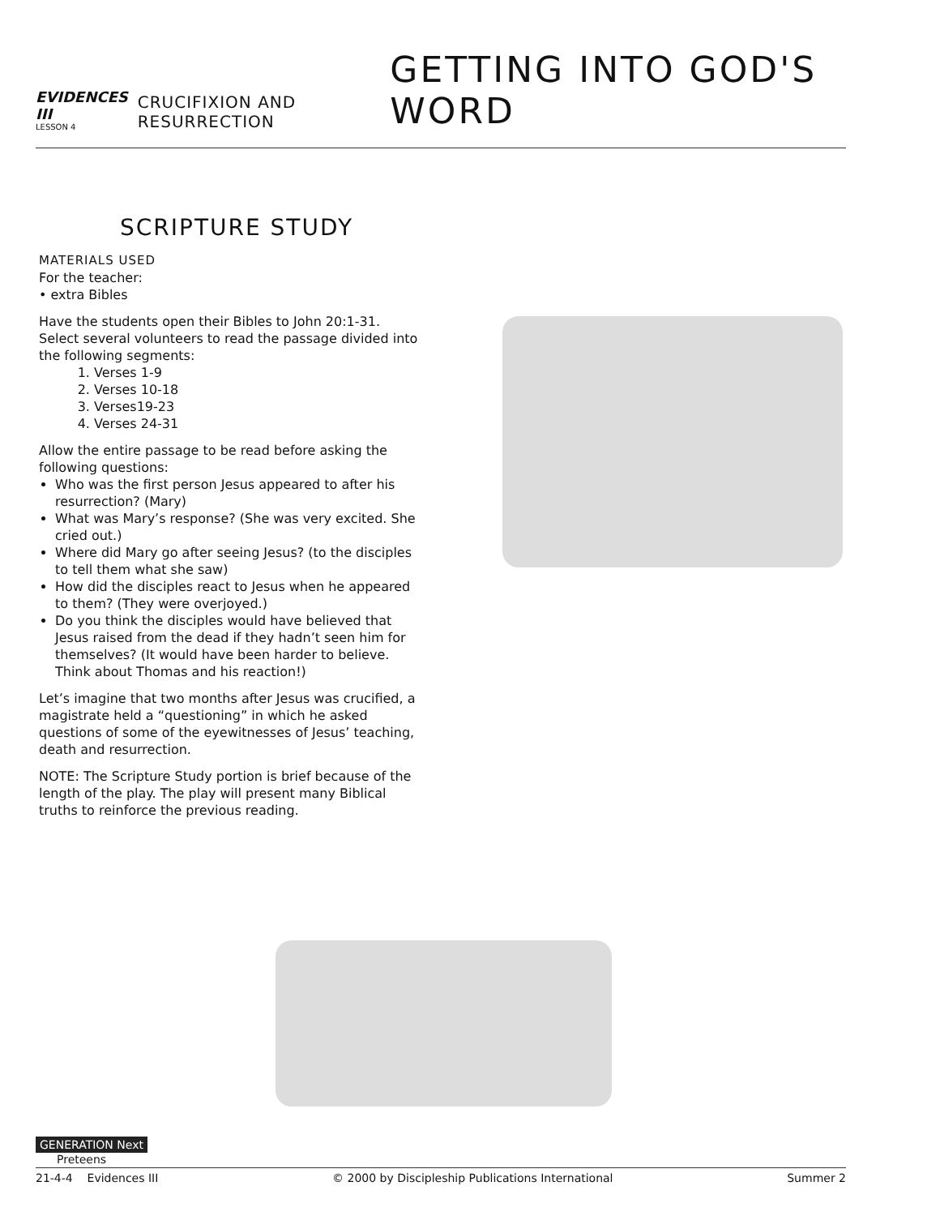EVIDENCES III
LESSON 4
CRUCIFIXION AND RESURRECTION
GETTING INTO GOD'S WORD
SCRIPTURE STUDY
MATERIALS USED
For the teacher:
• extra Bibles
Have the students open their Bibles to John 20:1-31. Select several volunteers to read the passage divided into the following segments:
1. Verses 1-9
2. Verses 10-18
3. Verses19-23
4. Verses 24-31
Allow the entire passage to be read before asking the following questions:
Who was the first person Jesus appeared to after his resurrection? (Mary)
What was Mary’s response? (She was very excited. She cried out.)
Where did Mary go after seeing Jesus? (to the disciples to tell them what she saw)
How did the disciples react to Jesus when he appeared to them? (They were overjoyed.)
Do you think the disciples would have believed that Jesus raised from the dead if they hadn’t seen him for themselves? (It would have been harder to believe. Think about Thomas and his reaction!)
Let’s imagine that two months after Jesus was crucified, a magistrate held a “questioning” in which he asked questions of some of the eyewitnesses of Jesus’ teaching, death and resurrection.
NOTE: The Scripture Study portion is brief because of the length of the play. The play will present many Biblical truths to reinforce the previous reading.
GENERATION Next
Preteens
21-4-4 Evidences III © 2000 by Discipleship Publications International Summer 2